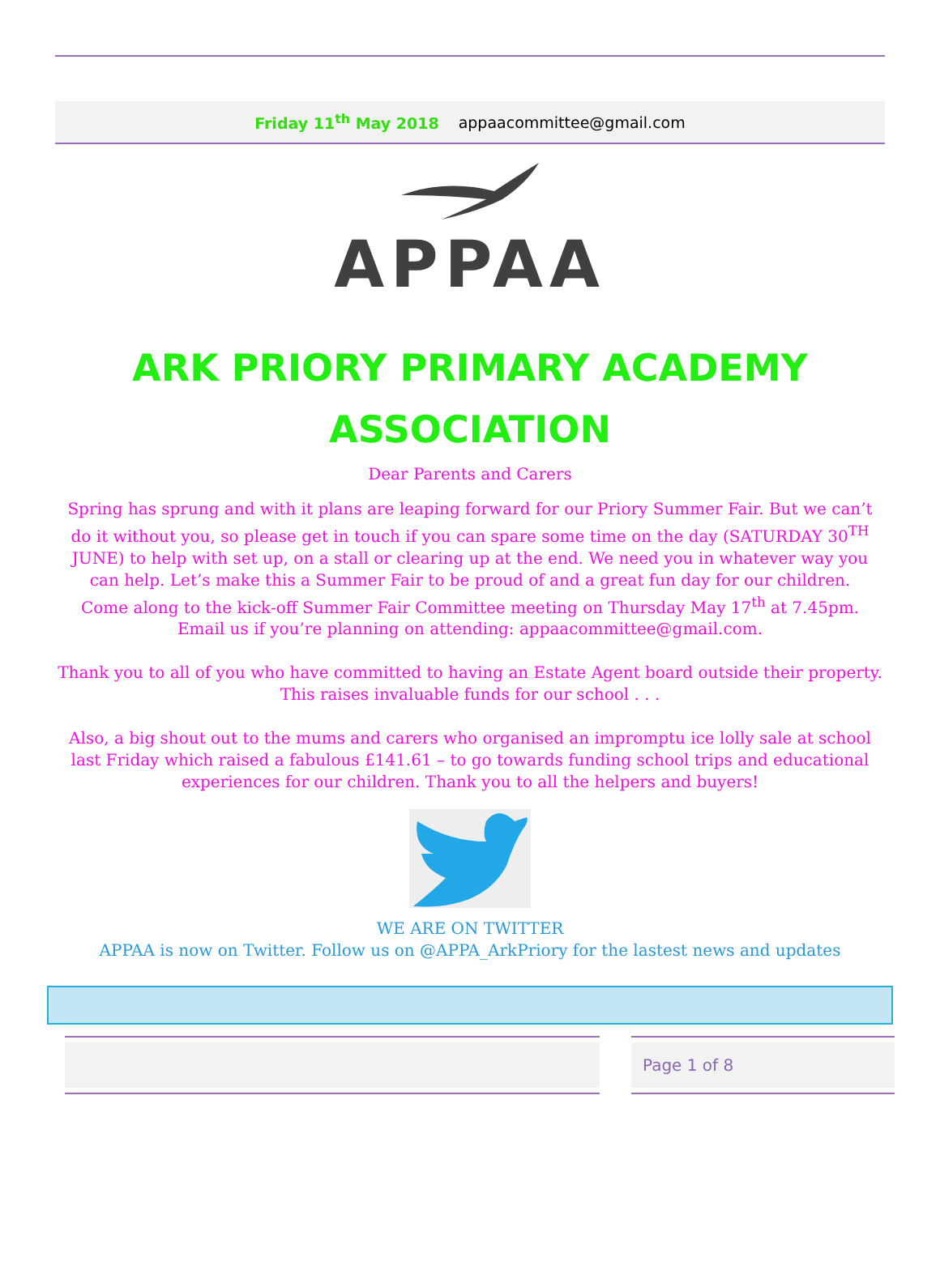Friday 11<sup>th</sup> May 2018 appaacommittee@gmail.com
APPAA
ARK PRIORY PRIMARY ACADEMY
ASSOCIATION
Dear Parents and Carers
Spring has sprung and with it plans are leaping forward for our Priory Summer Fair. But we can’t do it without you, so please get in touch if you can spare some time on the day (SATURDAY 30<sup>TH</sup> JUNE) to help with set up, on a stall or clearing up at the end. We need you in whatever way you can help. Let’s make this a Summer Fair to be proud of and a great fun day for our children.
Come along to the kick-off Summer Fair Committee meeting on Thursday May 17<sup>th</sup> at 7.45pm. Email us if you’re planning on attending: appaacommittee@gmail.com.
Thank you to all of you who have committed to having an Estate Agent board outside their property. This raises invaluable funds for our school . . .
Also, a big shout out to the mums and carers who organised an impromptu ice lolly sale at school last Friday which raised a fabulous £141.61 – to go towards funding school trips and educational experiences for our children. Thank you to all the helpers and buyers!
WE ARE ON TWITTER
APPAA is now on Twitter. Follow us on @APPA_ArkPriory for the lastest news and updates
Page 1 of 8